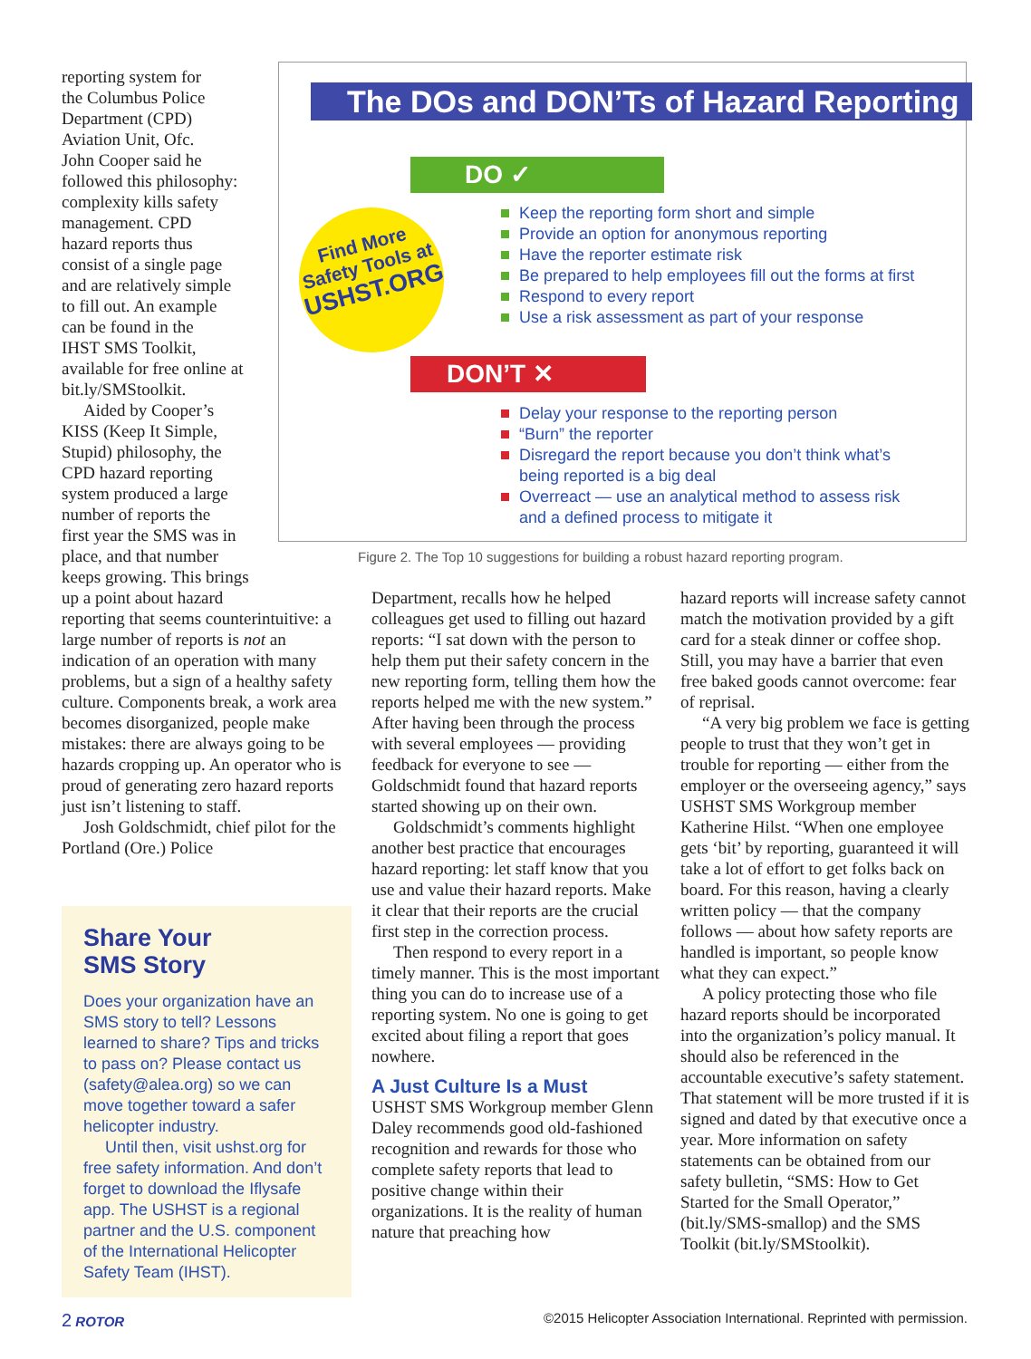reporting system for
the Columbus Police
Department (CPD)
Aviation Unit, Ofc.
John Cooper said he
followed this philosophy:
complexity kills safety
management. CPD
hazard reports thus
consist of a single page
and are relatively simple
to fill out. An example
can be found in the
IHST SMS Toolkit,
available for free online at
bit.ly/SMStoolkit.
Aided by Cooper’s
KISS (Keep It Simple,
Stupid) philosophy, the
CPD hazard reporting
system produced a large
number of reports the
first year the SMS was in
place, and that number
keeps growing. This brings
up a point about hazard
reporting that seems counterintuitive: a large number of reports is not an indication of an operation with many problems, but a sign of a healthy safety culture. Components break, a work area becomes disorganized, people make mistakes: there are always going to be hazards cropping up. An operator who is proud of generating zero hazard reports just isn’t listening to staff.
Josh Goldschmidt, chief pilot for the Portland (Ore.) Police
The DOs and DON’Ts of Hazard Reporting
Find More
Safety Tools at
USHST.ORG
DO ✓
Keep the reporting form short and simple
Provide an option for anonymous reporting
Have the reporter estimate risk
Be prepared to help employees fill out the forms at first
Respond to every report
Use a risk assessment as part of your response
DON’T ✕
Delay your response to the reporting person
“Burn” the reporter
Disregard the report because you don’t think what’s
being reported is a big deal
Overreact — use an analytical method to assess risk
and a defined process to mitigate it
Figure 2. The Top 10 suggestions for building a robust hazard reporting program.
Share Your
SMS Story
Does your organization have an SMS story to tell? Lessons learned to share? Tips and tricks to pass on? Please contact us (safety@alea.org) so we can move together toward a safer helicopter industry.
Until then, visit ushst.org for free safety information. And don’t forget to download the Iflysafe app. The USHST is a regional partner and the U.S. component of the International Helicopter Safety Team (IHST).
Department, recalls how he helped colleagues get used to filling out hazard reports: “I sat down with the person to help them put their safety concern in the new reporting form, telling them how the reports helped me with the new system.” After having been through the process with several employees — providing feedback for everyone to see — Goldschmidt found that hazard reports started showing up on their own.
Goldschmidt’s comments highlight another best practice that encourages hazard reporting: let staff know that you use and value their hazard reports. Make it clear that their reports are the crucial first step in the correction process.
Then respond to every report in a timely manner. This is the most important thing you can do to increase use of a reporting system. No one is going to get excited about filing a report that goes nowhere.
A Just Culture Is a Must
USHST SMS Workgroup member Glenn Daley recommends good old-fashioned recognition and rewards for those who complete safety reports that lead to positive change within their organizations. It is the reality of human nature that preaching how
hazard reports will increase safety cannot match the motivation provided by a gift card for a steak dinner or coffee shop. Still, you may have a barrier that even free baked goods cannot overcome: fear of reprisal.
“A very big problem we face is getting people to trust that they won’t get in trouble for reporting — either from the employer or the overseeing agency,” says USHST SMS Workgroup member Katherine Hilst. “When one employee gets ‘bit’ by reporting, guaranteed it will take a lot of effort to get folks back on board. For this reason, having a clearly written policy — that the company follows — about how safety reports are handled is important, so people know what they can expect.”
A policy protecting those who file hazard reports should be incorporated into the organization’s policy manual. It should also be referenced in the accountable executive’s safety statement. That statement will be more trusted if it is signed and dated by that executive once a year. More information on safety statements can be obtained from our safety bulletin, “SMS: How to Get Started for the Small Operator,” (bit.ly/SMS-smallop) and the SMS Toolkit (bit.ly/SMStoolkit).
2 ROTOR ©2015 Helicopter Association International. Reprinted with permission.